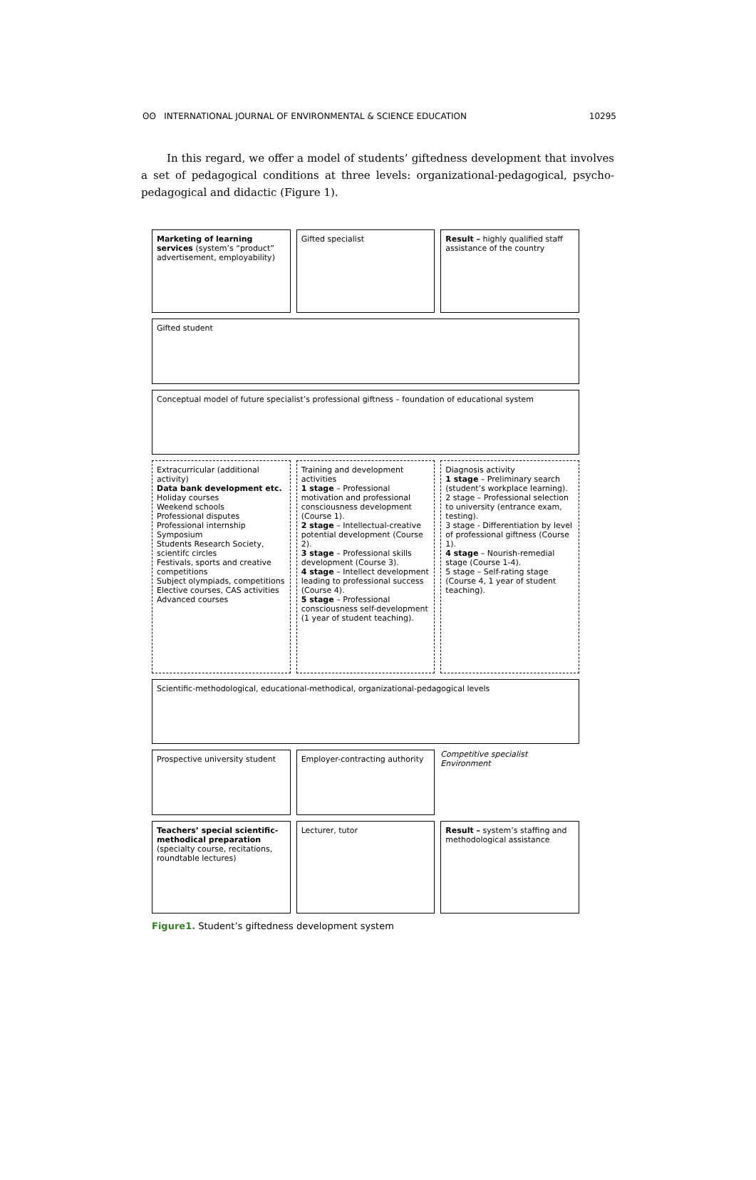ʘʘ INTERNATIONAL JOURNAL OF ENVIRONMENTAL & SCIENCE EDUCATION 10295
In this regard, we offer a model of students’ giftedness development that involves a set of pedagogical conditions at three levels: organizational-pedagogical, psycho-pedagogical and didactic (Figure 1).
Marketing of learning services (system’s “product” advertisement, employability)
Gifted specialist
Result – highly qualified staff assistance of the country
Gifted student
Conceptual model of future specialist’s professional giftness – foundation of educational system
Extracurricular (additional activity)
Data bank development etc.
Holiday courses
Weekend schools
Professional disputes
Professional internship
Symposium
Students Research Society, scientifc circles
Festivals, sports and creative competitions
Subject olympiads, competitions
Elective courses, CAS activities
Advanced courses
Training and development activities
1 stage – Professional motivation and professional consciousness development (Course 1).
2 stage – Intellectual-creative potential development (Course 2).
3 stage – Professional skills development (Course 3).
4 stage – Intellect development leading to professional success (Course 4).
5 stage – Professional consciousness self-development (1 year of student teaching).
Diagnosis activity
1 stage – Preliminary search (student’s workplace learning).
2 stage – Professional selection to university (entrance exam, testing).
3 stage - Differentiation by level of professional giftness (Course 1).
4 stage – Nourish-remedial stage (Course 1-4).
5 stage – Self-rating stage (Course 4, 1 year of student teaching).
Scientific-methodological, educational-methodical, organizational-pedagogical levels
Prospective university student
Employer-contracting authority
Competitive specialist
Environment
Teachers’ special scientific-methodical preparation (specialty course, recitations, roundtable lectures)
Lecturer, tutor
Result – system’s staffing and methodological assistance
Figure1. Student’s giftedness development system